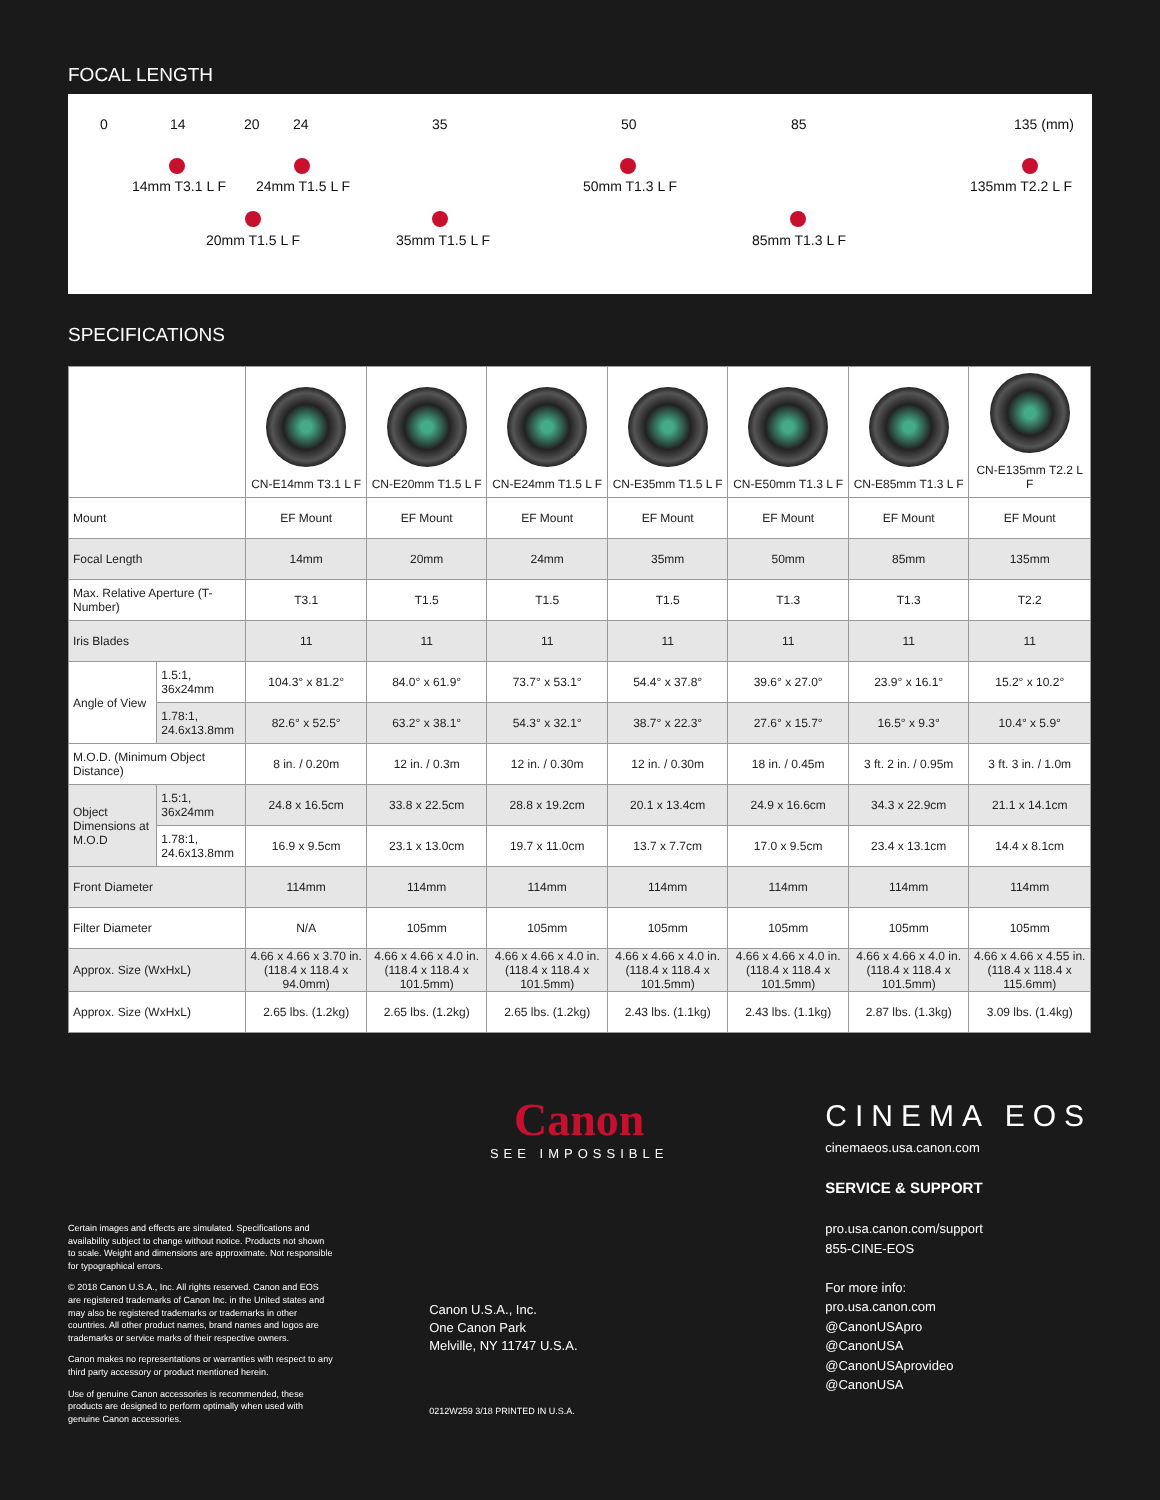FOCAL LENGTH
0 14 20 24 35 50 85 135 (mm)
14mm T3.1 L F 24mm T1.5 L F 50mm T1.3 L F 135mm T2.2 L F
20mm T1.5 L F 35mm T1.5 L F 85mm T1.3 L F
SPECIFICATIONS
| | | CN-E14mm T3.1 L F | CN-E20mm T1.5 L F | CN-E24mm T1.5 L F | CN-E35mm T1.5 L F | CN-E50mm T1.3 L F | CN-E85mm T1.3 L F | CN-E135mm T2.2 L F |
| --- | --- | --- | --- | --- | --- | --- | --- | --- |
| Mount | | EF Mount | EF Mount | EF Mount | EF Mount | EF Mount | EF Mount | EF Mount |
| Focal Length | | 14mm | 20mm | 24mm | 35mm | 50mm | 85mm | 135mm |
| Max. Relative Aperture (T-Number) | | T3.1 | T1.5 | T1.5 | T1.5 | T1.3 | T1.3 | T2.2 |
| Iris Blades | | 11 | 11 | 11 | 11 | 11 | 11 | 11 |
| Angle of View | 1.5:1, 36x24mm | 104.3° x 81.2° | 84.0° x 61.9° | 73.7° x 53.1° | 54.4° x 37.8° | 39.6° x 27.0° | 23.9° x 16.1° | 15.2° x 10.2° |
| | 1.78:1, 24.6x13.8mm | 82.6° x 52.5° | 63.2° x 38.1° | 54.3° x 32.1° | 38.7° x 22.3° | 27.6° x 15.7° | 16.5° x 9.3° | 10.4° x 5.9° |
| M.O.D. (Minimum Object Distance) | | 8 in. / 0.20m | 12 in. / 0.3m | 12 in. / 0.30m | 12 in. / 0.30m | 18 in. / 0.45m | 3 ft. 2 in. / 0.95m | 3 ft. 3 in. / 1.0m |
| Object Dimensions at M.O.D | 1.5:1, 36x24mm | 24.8 x 16.5cm | 33.8 x 22.5cm | 28.8 x 19.2cm | 20.1 x 13.4cm | 24.9 x 16.6cm | 34.3 x 22.9cm | 21.1 x 14.1cm |
| | 1.78:1, 24.6x13.8mm | 16.9 x 9.5cm | 23.1 x 13.0cm | 19.7 x 11.0cm | 13.7 x 7.7cm | 17.0 x 9.5cm | 23.4 x 13.1cm | 14.4 x 8.1cm |
| Front Diameter | | 114mm | 114mm | 114mm | 114mm | 114mm | 114mm | 114mm |
| Filter Diameter | | N/A | 105mm | 105mm | 105mm | 105mm | 105mm | 105mm |
| Approx. Size (WxHxL) | | 4.66 x 4.66 x 3.70 in. (118.4 x 118.4 x 94.0mm) | 4.66 x 4.66 x 4.0 in. (118.4 x 118.4 x 101.5mm) | 4.66 x 4.66 x 4.0 in. (118.4 x 118.4 x 101.5mm) | 4.66 x 4.66 x 4.0 in. (118.4 x 118.4 x 101.5mm) | 4.66 x 4.66 x 4.0 in. (118.4 x 118.4 x 101.5mm) | 4.66 x 4.66 x 4.0 in. (118.4 x 118.4 x 101.5mm) | 4.66 x 4.66 x 4.55 in. (118.4 x 118.4 x 115.6mm) |
| Approx. Size (WxHxL) | | 2.65 lbs. (1.2kg) | 2.65 lbs. (1.2kg) | 2.65 lbs. (1.2kg) | 2.43 lbs. (1.1kg) | 2.43 lbs. (1.1kg) | 2.87 lbs. (1.3kg) | 3.09 lbs. (1.4kg) |
Certain images and effects are simulated. Specifications and availability subject to change without notice. Products not shown to scale. Weight and dimensions are approximate. Not responsible for typographical errors.
© 2018 Canon U.S.A., Inc. All rights reserved. Canon and EOS are registered trademarks of Canon Inc. in the United states and may also be registered trademarks or trademarks in other countries. All other product names, brand names and logos are trademarks or service marks of their respective owners.
Canon makes no representations or warranties with respect to any third party accessory or product mentioned herein.
Use of genuine Canon accessories is recommended, these products are designed to perform optimally when used with genuine Canon accessories.
Canon
SEE IMPOSSIBLE
Canon U.S.A., Inc.
One Canon Park
Melville, NY 11747 U.S.A.
0212W259 3/18 PRINTED IN U.S.A.
CINEMA EOS
cinemaeos.usa.canon.com
SERVICE & SUPPORT
pro.usa.canon.com/support
855-CINE-EOS
For more info:
pro.usa.canon.com
@CanonUSApro
@CanonUSA
@CanonUSAprovideo
@CanonUSA